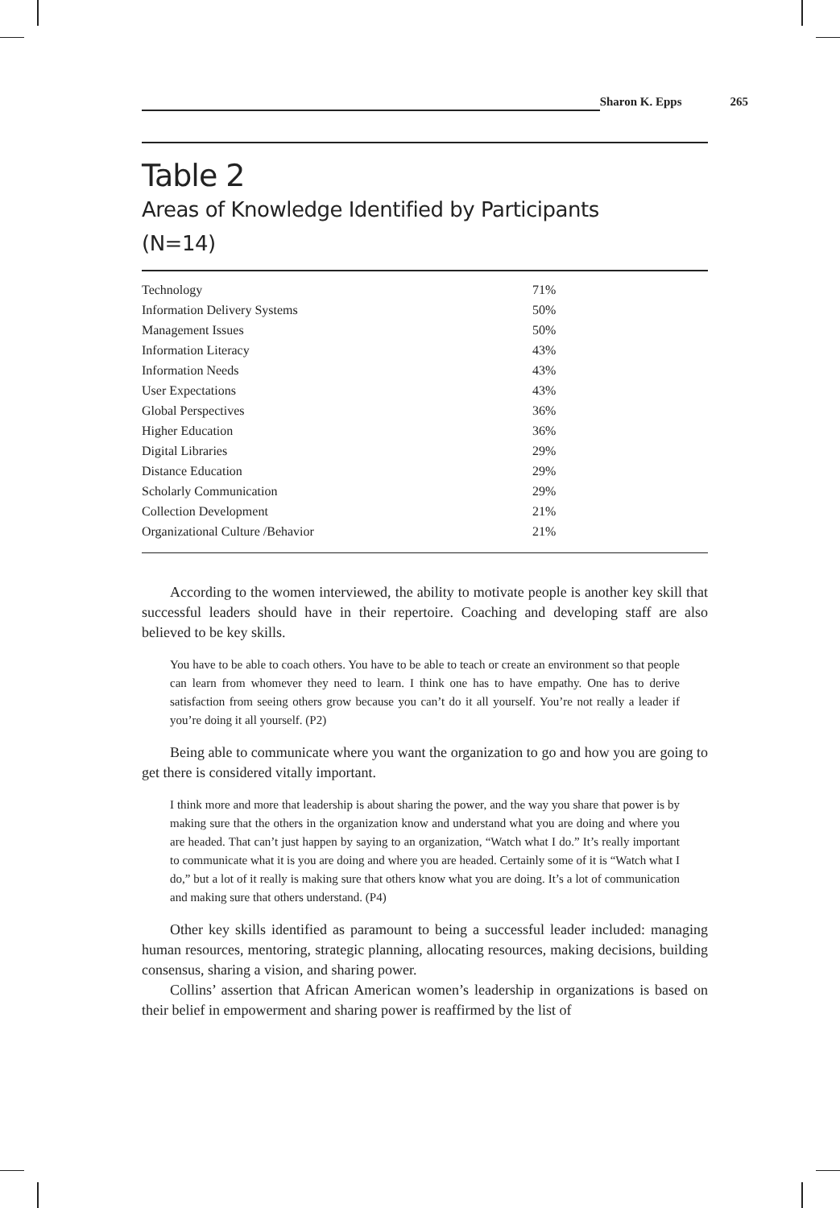Sharon K. Epps 265
Table 2
Areas of Knowledge Identified by Participants
(N=14)
| Technology | 71% |
| Information Delivery Systems | 50% |
| Management Issues | 50% |
| Information Literacy | 43% |
| Information Needs | 43% |
| User Expectations | 43% |
| Global Perspectives | 36% |
| Higher Education | 36% |
| Digital Libraries | 29% |
| Distance Education | 29% |
| Scholarly Communication | 29% |
| Collection Development | 21% |
| Organizational Culture /Behavior | 21% |
According to the women interviewed, the ability to motivate people is another key skill that successful leaders should have in their repertoire. Coaching and developing staff are also believed to be key skills.
You have to be able to coach others. You have to be able to teach or create an environment so that people can learn from whomever they need to learn. I think one has to have empathy. One has to derive satisfaction from seeing others grow because you can’t do it all yourself. You’re not really a leader if you’re doing it all yourself. (P2)
Being able to communicate where you want the organization to go and how you are going to get there is considered vitally important.
I think more and more that leadership is about sharing the power, and the way you share that power is by making sure that the others in the organization know and understand what you are doing and where you are headed. That can’t just happen by saying to an organization, “Watch what I do.” It’s really important to communicate what it is you are doing and where you are headed. Certainly some of it is “Watch what I do,” but a lot of it really is making sure that others know what you are doing. It’s a lot of communication and making sure that others understand. (P4)
Other key skills identified as paramount to being a successful leader included: managing human resources, mentoring, strategic planning, allocating resources, making decisions, building consensus, sharing a vision, and sharing power.
Collins’ assertion that African American women’s leadership in organizations is based on their belief in empowerment and sharing power is reaffirmed by the list of